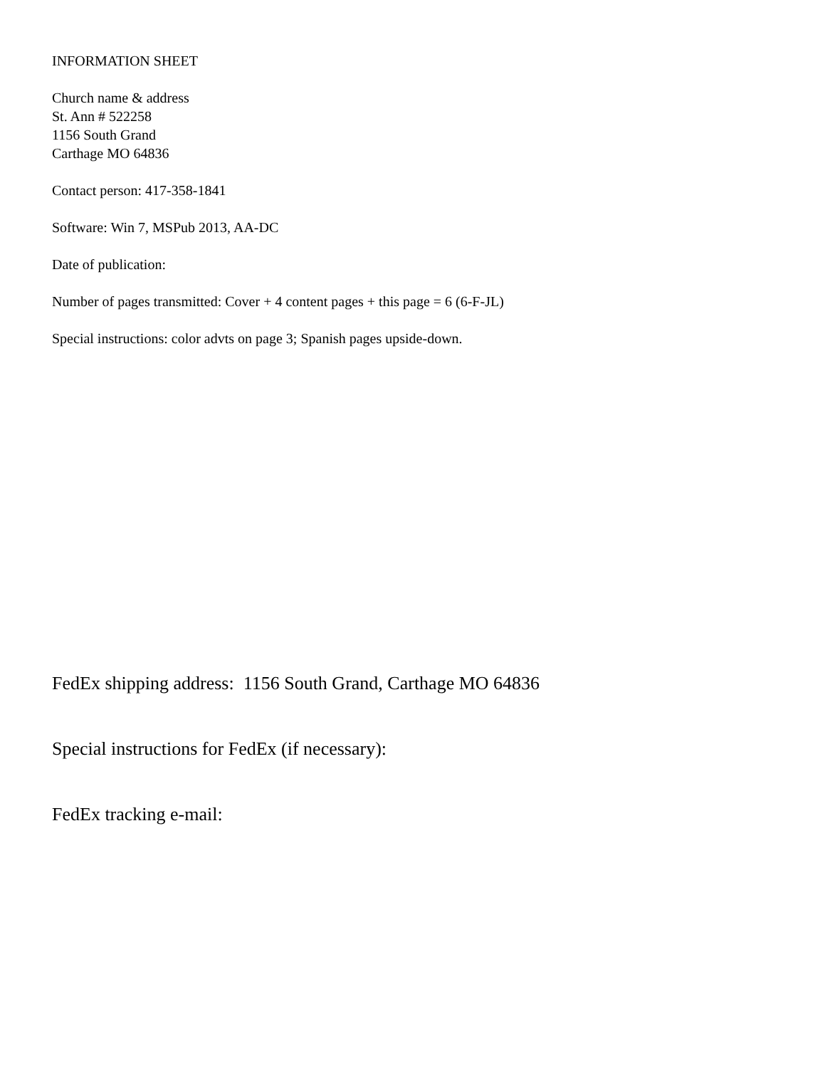INFORMATION SHEET
Church name & address
St. Ann # 522258
1156 South Grand
Carthage MO 64836
Contact person: 417-358-1841
Software: Win 7, MSPub 2013, AA-DC
Date of publication:
Number of pages transmitted: Cover + 4 content pages + this page = 6 (6-F-JL)
Special instructions: color advts on page 3; Spanish pages upside-down.
FedEx shipping address: 1156 South Grand, Carthage MO 64836
Special instructions for FedEx (if necessary):
FedEx tracking e-mail: